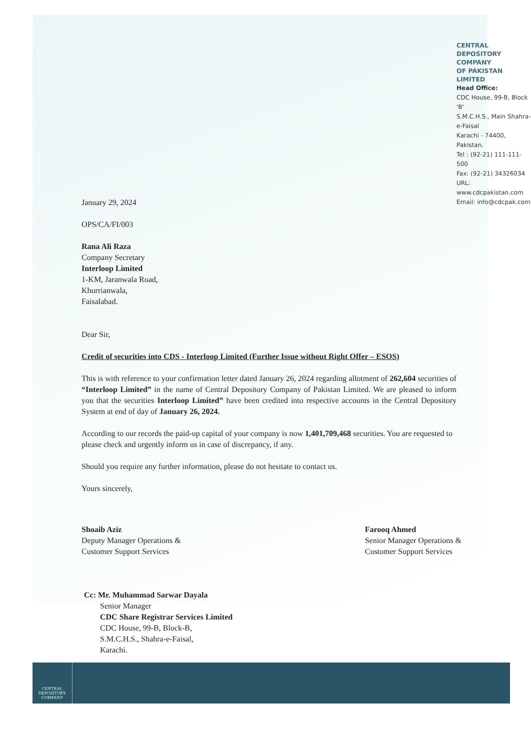CENTRAL DEPOSITORY COMPANY
OF PAKISTAN LIMITED
Head Office:
CDC House, 99-B, Block 'B'
S.M.C.H.S., Main Shahra-e-Faisal
Karachi - 74400, Pakistan.
Tel : (92-21) 111-111-500
Fax: (92-21) 34326034
URL: www.cdcpakistan.com
Email: info@cdcpak.com
January 29, 2024
OPS/CA/FI/003
Rana Ali Raza
Company Secretary
Interloop Limited
1-KM, Jaranwala Road,
Khurrianwala,
Faisalabad.
Dear Sir,
Credit of securities into CDS - Interloop Limited (Further Issue without Right Offer – ESOS)
This is with reference to your confirmation letter dated January 26, 2024 regarding allotment of 262,604 securities of “Interloop Limited” in the name of Central Depository Company of Pakistan Limited. We are pleased to inform you that the securities Interloop Limited” have been credited into respective accounts in the Central Depository System at end of day of January 26, 2024.
According to our records the paid-up capital of your company is now 1,401,709,468 securities. You are requested to please check and urgently inform us in case of discrepancy, if any.
Should you require any further information, please do not hesitate to contact us.
Yours sincerely,
Shoaib Aziz
Deputy Manager Operations &
Customer Support Services
Farooq Ahmed
Senior Manager Operations &
Customer Support Services
Cc: Mr. Muhammad Sarwar Dayala
Senior Manager
CDC Share Registrar Services Limited
CDC House, 99-B, Block-B,
S.M.C.H.S., Shahra-e-Faisal,
Karachi.
CENTRAL
DEPOSITORY
COMPANY